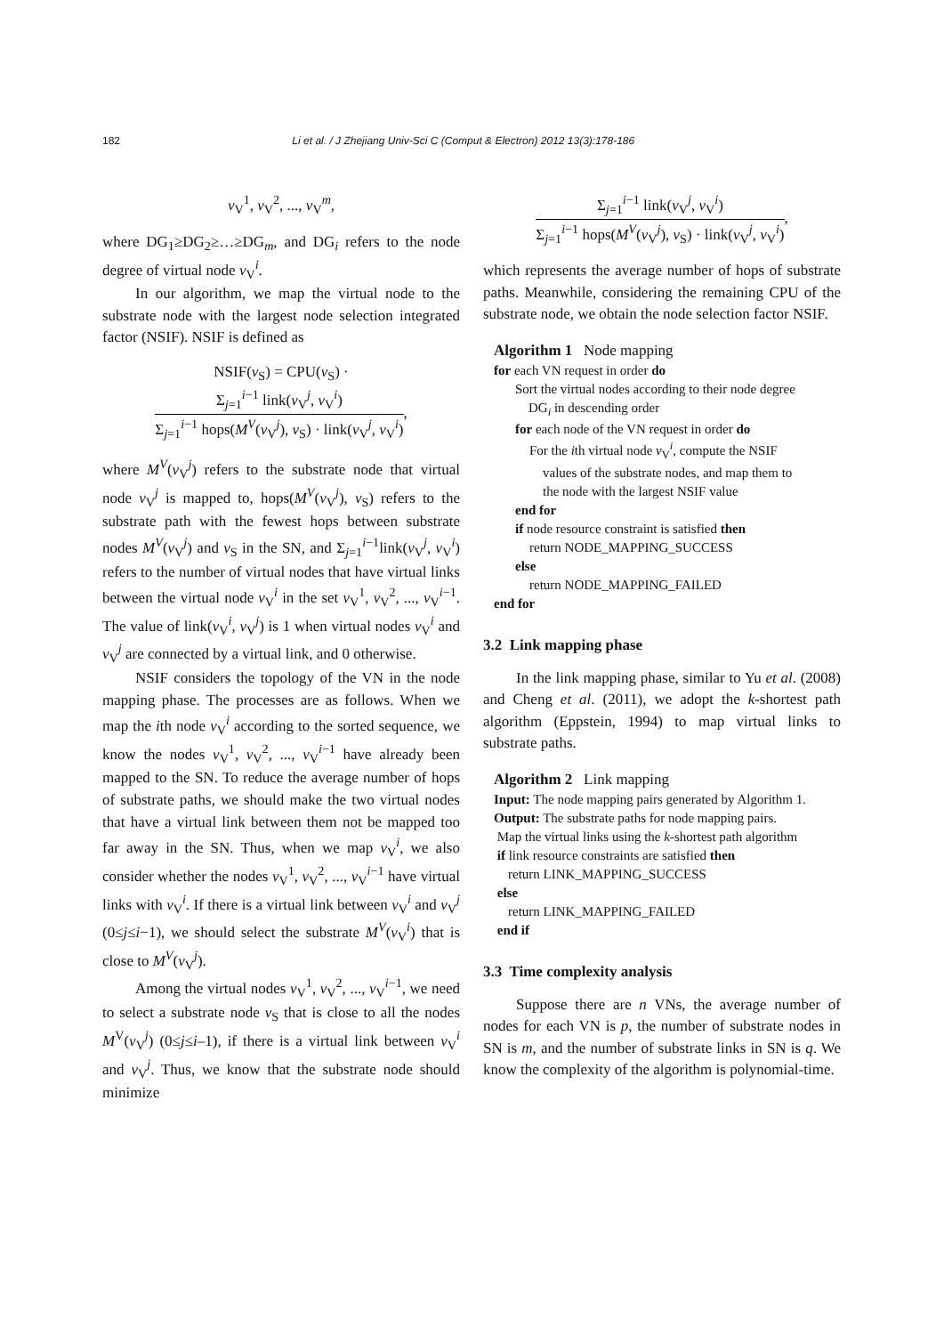182 Li et al. / J Zhejiang Univ-Sci C (Comput & Electron) 2012 13(3):178-186
v<sub>V</sub><sup>1</sup>, v<sub>V</sub><sup>2</sup>, ..., v<sub>V</sub><sup>m</sup>,
where DG<sub>1</sub>≥DG<sub>2</sub>≥…≥DG<sub>m</sub>, and DG<sub>i</sub> refers to the node degree of virtual node v<sub>V</sub><sup>i</sup>.
In our algorithm, we map the virtual node to the substrate node with the largest node selection integrated factor (NSIF). NSIF is defined as
NSIF(v<sub>S</sub>) = CPU(v<sub>S</sub>) ·
Σ<sub>j=1</sub><sup>i−1</sup> link(v<sub>V</sub><sup>j</sup>, v<sub>V</sub><sup>i</sup>)
Σ<sub>j=1</sub><sup>i−1</sup> hops(M<sup>V</sup>(v<sub>V</sub><sup>j</sup>), v<sub>S</sub>) · link(v<sub>V</sub><sup>j</sup>, v<sub>V</sub><sup>i</sup>)
,
where M<sup>V</sup>(v<sub>V</sub><sup>j</sup>) refers to the substrate node that virtual node v<sub>V</sub><sup>j</sup> is mapped to, hops(M<sup>V</sup>(v<sub>V</sub><sup>j</sup>), v<sub>S</sub>) refers to the substrate path with the fewest hops between substrate nodes M<sup>V</sup>(v<sub>V</sub><sup>j</sup>) and v<sub>S</sub> in the SN, and Σ<sub>j=1</sub><sup>i−1</sup>link(v<sub>V</sub><sup>j</sup>, v<sub>V</sub><sup>i</sup>) refers to the number of virtual nodes that have virtual links between the virtual node v<sub>V</sub><sup>i</sup> in the set v<sub>V</sub><sup>1</sup>, v<sub>V</sub><sup>2</sup>, ..., v<sub>V</sub><sup>i−1</sup>. The value of link(v<sub>V</sub><sup>i</sup>, v<sub>V</sub><sup>j</sup>) is 1 when virtual nodes v<sub>V</sub><sup>i</sup> and v<sub>V</sub><sup>j</sup> are connected by a virtual link, and 0 otherwise.
NSIF considers the topology of the VN in the node mapping phase. The processes are as follows. When we map the ith node v<sub>V</sub><sup>i</sup> according to the sorted sequence, we know the nodes v<sub>V</sub><sup>1</sup>, v<sub>V</sub><sup>2</sup>, ..., v<sub>V</sub><sup>i−1</sup> have already been mapped to the SN. To reduce the average number of hops of substrate paths, we should make the two virtual nodes that have a virtual link between them not be mapped too far away in the SN. Thus, when we map v<sub>V</sub><sup>i</sup>, we also consider whether the nodes v<sub>V</sub><sup>1</sup>, v<sub>V</sub><sup>2</sup>, ..., v<sub>V</sub><sup>i−1</sup> have virtual links with v<sub>V</sub><sup>i</sup>. If there is a virtual link between v<sub>V</sub><sup>i</sup> and v<sub>V</sub><sup>j</sup> (0≤j≤i−1), we should select the substrate M<sup>V</sup>(v<sub>V</sub><sup>i</sup>) that is close to M<sup>V</sup>(v<sub>V</sub><sup>j</sup>).
Among the virtual nodes v<sub>V</sub><sup>1</sup>, v<sub>V</sub><sup>2</sup>, ..., v<sub>V</sub><sup>i−1</sup>, we need to select a substrate node v<sub>S</sub> that is close to all the nodes M<sup>V</sup>(v<sub>V</sub><sup>j</sup>) (0≤j≤i–1), if there is a virtual link between v<sub>V</sub><sup>i</sup> and v<sub>V</sub><sup>j</sup>. Thus, we know that the substrate node should minimize
Σ<sub>j=1</sub><sup>i−1</sup> link(v<sub>V</sub><sup>j</sup>, v<sub>V</sub><sup>i</sup>)
Σ<sub>j=1</sub><sup>i−1</sup> hops(M<sup>V</sup>(v<sub>V</sub><sup>j</sup>), v<sub>S</sub>) · link(v<sub>V</sub><sup>j</sup>, v<sub>V</sub><sup>i</sup>)
,
which represents the average number of hops of substrate paths. Meanwhile, considering the remaining CPU of the substrate node, we obtain the node selection factor NSIF.
Algorithm 1 Node mapping
for each VN request in order do
Sort the virtual nodes according to their node degree
DG<sub>i</sub> in descending order
for each node of the VN request in order do
For the ith virtual node v<sub>V</sub><sup>i</sup>, compute the NSIF
values of the substrate nodes, and map them to
the node with the largest NSIF value
end for
if node resource constraint is satisfied then
return NODE_MAPPING_SUCCESS
else
return NODE_MAPPING_FAILED
end for
3.2 Link mapping phase
In the link mapping phase, similar to Yu et al. (2008) and Cheng et al. (2011), we adopt the k-shortest path algorithm (Eppstein, 1994) to map virtual links to substrate paths.
Algorithm 2 Link mapping
Input: The node mapping pairs generated by Algorithm 1.
Output: The substrate paths for node mapping pairs.
Map the virtual links using the k-shortest path algorithm
if link resource constraints are satisfied then
return LINK_MAPPING_SUCCESS
else
return LINK_MAPPING_FAILED
end if
3.3 Time complexity analysis
Suppose there are n VNs, the average number of nodes for each VN is p, the number of substrate nodes in SN is m, and the number of substrate links in SN is q. We know the complexity of the algorithm is polynomial-time.